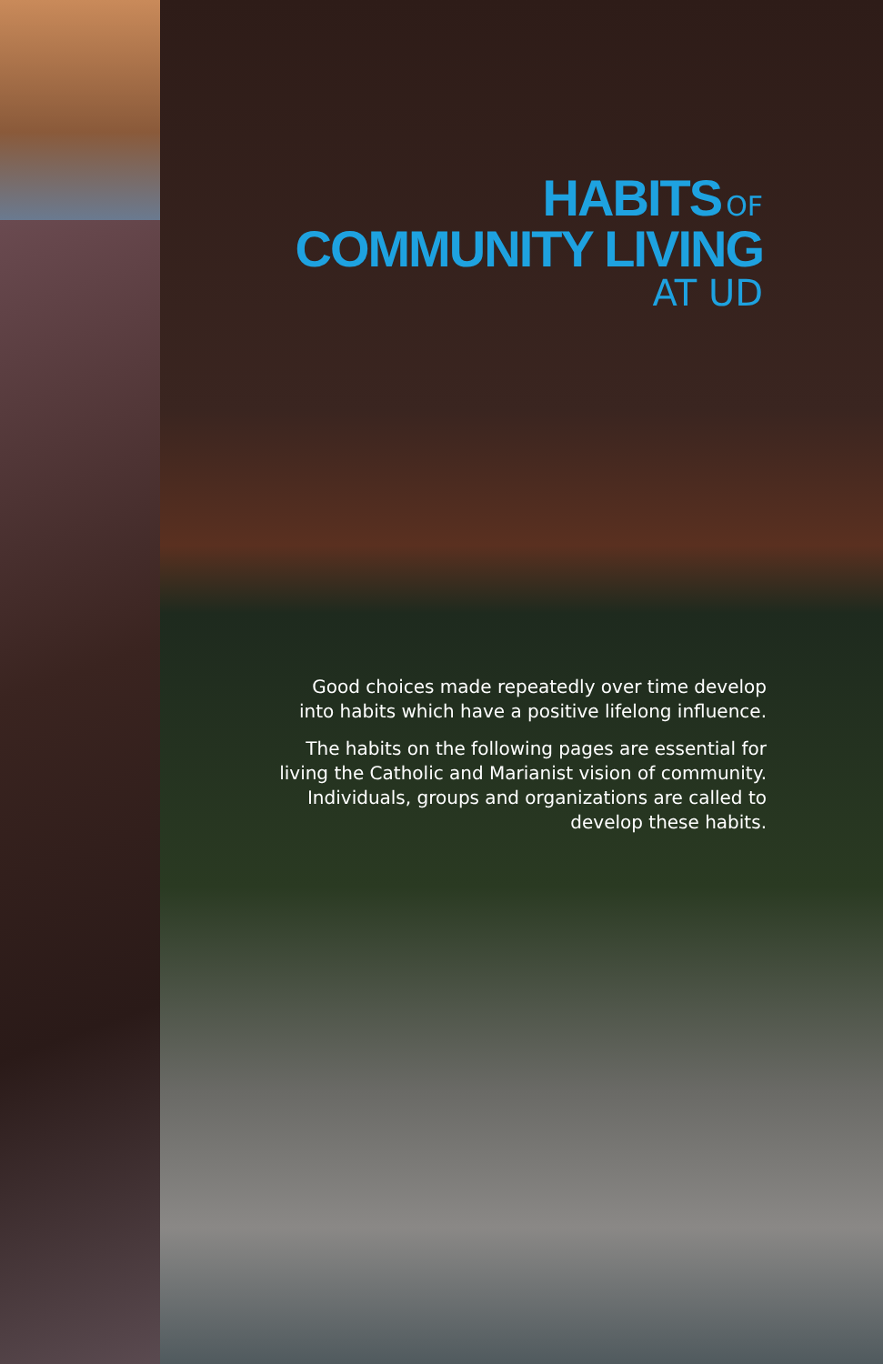HABITS OF
COMMUNITY LIVING
AT UD
Good choices made repeatedly over time develop into habits which have a positive lifelong influence.
The habits on the following pages are essential for living the Catholic and Marianist vision of community. Individuals, groups and organizations are called to develop these habits.